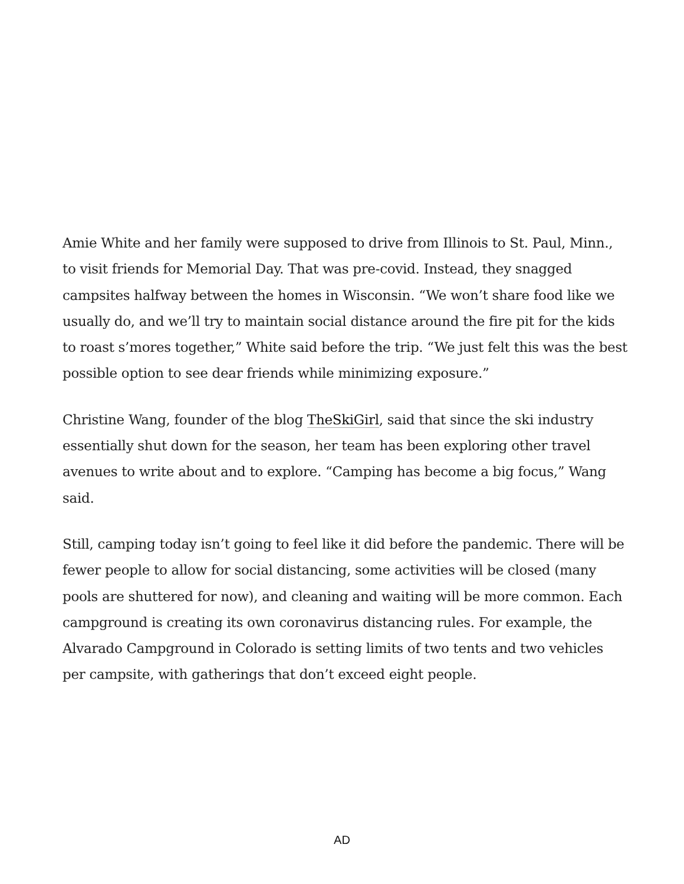Amie White and her family were supposed to drive from Illinois to St. Paul, Minn., to visit friends for Memorial Day. That was pre-covid. Instead, they snagged campsites halfway between the homes in Wisconsin. “We won’t share food like we usually do, and we’ll try to maintain social distance around the fire pit for the kids to roast s’mores together,” White said before the trip. “We just felt this was the best possible option to see dear friends while minimizing exposure.”
Christine Wang, founder of the blog TheSkiGirl, said that since the ski industry essentially shut down for the season, her team has been exploring other travel avenues to write about and to explore. “Camping has become a big focus,” Wang said.
Still, camping today isn’t going to feel like it did before the pandemic. There will be fewer people to allow for social distancing, some activities will be closed (many pools are shuttered for now), and cleaning and waiting will be more common. Each campground is creating its own coronavirus distancing rules. For example, the Alvarado Campground in Colorado is setting limits of two tents and two vehicles per campsite, with gatherings that don’t exceed eight people.
AD